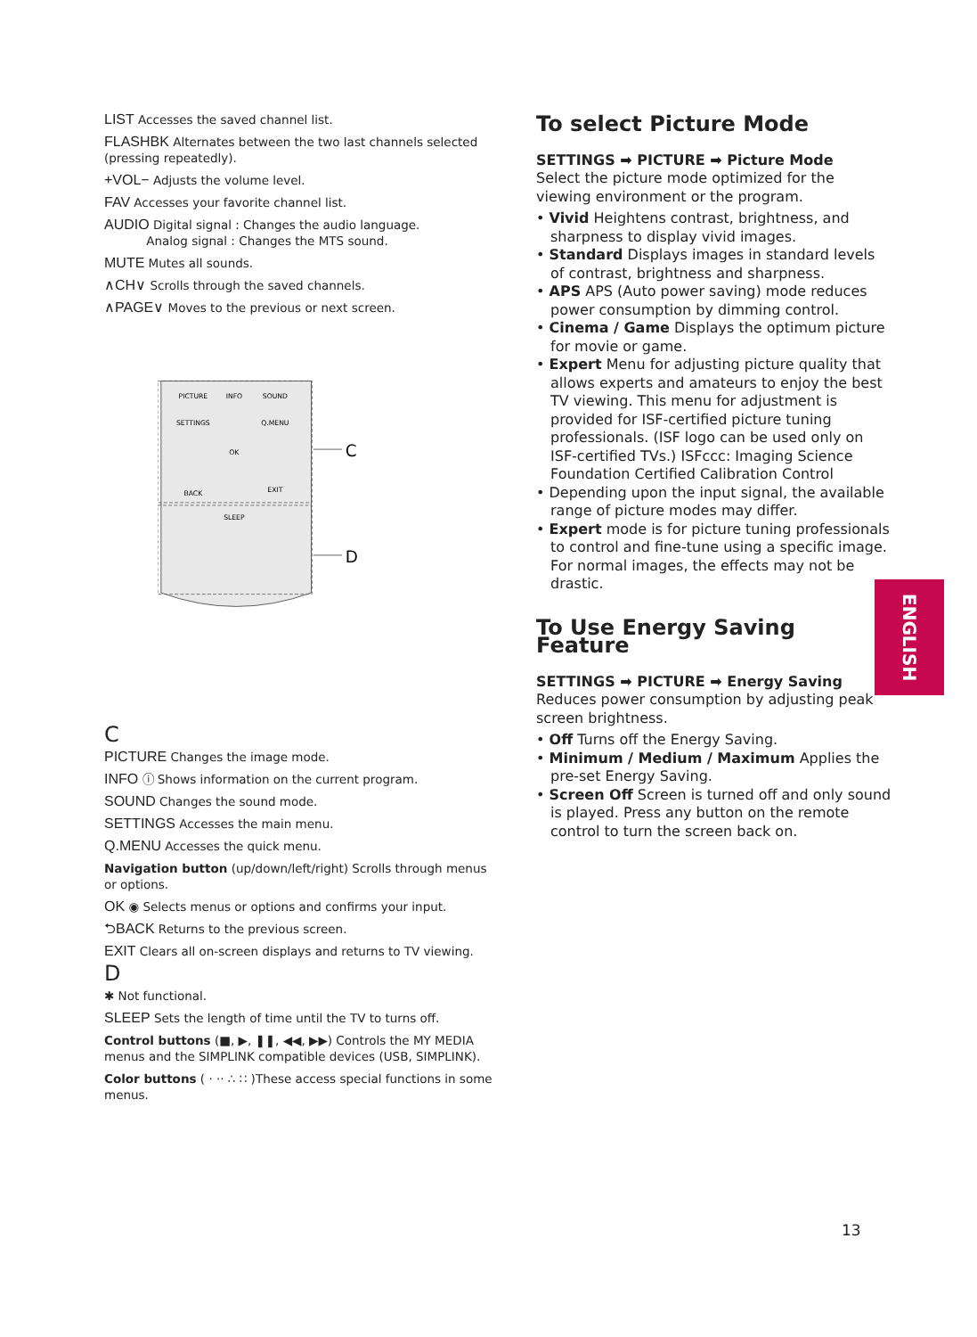LIST Accesses the saved channel list.
FLASHBK Alternates between the two last channels selected (pressing repeatedly).
+VOL− Adjusts the volume level.
FAV Accesses your favorite channel list.
AUDIO Digital signal : Changes the audio language.
Analog signal : Changes the MTS sound.
MUTE Mutes all sounds.
∧CH∨ Scrolls through the saved channels.
∧PAGE∨ Moves to the previous or next screen.
C
D
PICTURE
INFO
SOUND
SETTINGS
Q.MENU
OK
BACK
EXIT
SLEEP
C
PICTURE Changes the image mode.
INFO ⓘ Shows information on the current program.
SOUND Changes the sound mode.
SETTINGS Accesses the main menu.
Q.MENU Accesses the quick menu.
Navigation button (up/down/left/right) Scrolls through menus or options.
OK ◉ Selects menus or options and confirms your input.
⮌BACK Returns to the previous screen.
EXIT Clears all on-screen displays and returns to TV viewing.
D
✱ Not functional.
SLEEP Sets the length of time until the TV to turns off.
Control buttons (■, ▶, ❚❚, ◀◀, ▶▶) Controls the MY MEDIA menus and the SIMPLINK compatible devices (USB, SIMPLINK).
Color buttons ( · ·· ∴ ∷ )These access special functions in some menus.
To select Picture Mode
SETTINGS ➡ PICTURE ➡ Picture Mode
Select the picture mode optimized for the viewing environment or the program.
• Vivid Heightens contrast, brightness, and sharpness to display vivid images.
• Standard Displays images in standard levels of contrast, brightness and sharpness.
• APS APS (Auto power saving) mode reduces power consumption by dimming control.
• Cinema / Game Displays the optimum picture for movie or game.
• Expert Menu for adjusting picture quality that allows experts and amateurs to enjoy the best TV viewing. This menu for adjustment is provided for ISF-certified picture tuning professionals. (ISF logo can be used only on ISF-certified TVs.) ISFccc: Imaging Science Foundation Certified Calibration Control
• Depending upon the input signal, the available range of picture modes may differ.
• Expert mode is for picture tuning professionals to control and fine-tune using a specific image. For normal images, the effects may not be drastic.
To Use Energy Saving Feature
SETTINGS ➡ PICTURE ➡ Energy Saving
Reduces power consumption by adjusting peak screen brightness.
• Off Turns off the Energy Saving.
• Minimum / Medium / Maximum Applies the pre-set Energy Saving.
• Screen Off Screen is turned off and only sound is played. Press any button on the remote control to turn the screen back on.
ENGLISH
13